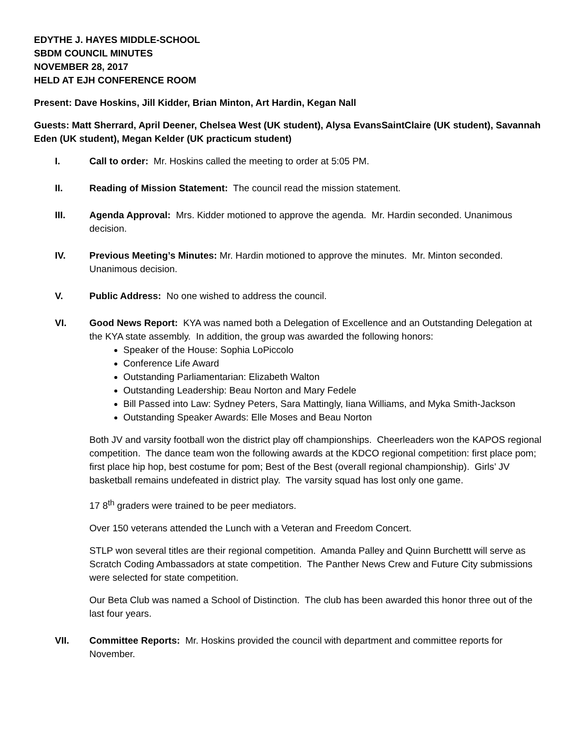EDYTHE J. HAYES MIDDLE-SCHOOL
SBDM COUNCIL MINUTES
NOVEMBER 28, 2017
HELD AT EJH CONFERENCE ROOM
Present: Dave Hoskins, Jill Kidder, Brian Minton, Art Hardin, Kegan Nall
Guests: Matt Sherrard, April Deener, Chelsea West (UK student), Alysa EvansSaintClaire (UK student), Savannah Eden (UK student), Megan Kelder (UK practicum student)
I. Call to order: Mr. Hoskins called the meeting to order at 5:05 PM.
II. Reading of Mission Statement: The council read the mission statement.
III. Agenda Approval: Mrs. Kidder motioned to approve the agenda. Mr. Hardin seconded. Unanimous decision.
IV. Previous Meeting’s Minutes: Mr. Hardin motioned to approve the minutes. Mr. Minton seconded. Unanimous decision.
V. Public Address: No one wished to address the council.
VI. Good News Report: KYA was named both a Delegation of Excellence and an Outstanding Delegation at the KYA state assembly. In addition, the group was awarded the following honors:
Speaker of the House: Sophia LoPiccolo
Conference Life Award
Outstanding Parliamentarian: Elizabeth Walton
Outstanding Leadership: Beau Norton and Mary Fedele
Bill Passed into Law: Sydney Peters, Sara Mattingly, Iiana Williams, and Myka Smith-Jackson
Outstanding Speaker Awards: Elle Moses and Beau Norton
Both JV and varsity football won the district play off championships. Cheerleaders won the KAPOS regional competition. The dance team won the following awards at the KDCO regional competition: first place pom; first place hip hop, best costume for pom; Best of the Best (overall regional championship). Girls’ JV basketball remains undefeated in district play. The varsity squad has lost only one game.
17 8<sup>th</sup> graders were trained to be peer mediators.
Over 150 veterans attended the Lunch with a Veteran and Freedom Concert.
STLP won several titles are their regional competition. Amanda Palley and Quinn Burchettt will serve as Scratch Coding Ambassadors at state competition. The Panther News Crew and Future City submissions were selected for state competition.
Our Beta Club was named a School of Distinction. The club has been awarded this honor three out of the last four years.
VII. Committee Reports: Mr. Hoskins provided the council with department and committee reports for November.